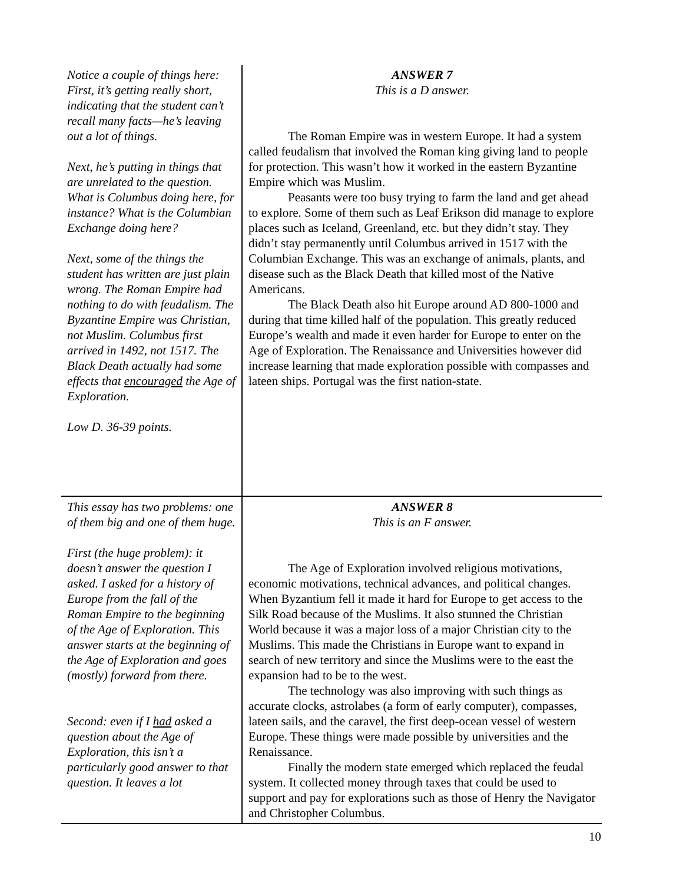| Notice a couple of things here: First, it’s getting really short, indicating that the student can’t recall many facts—he’s leaving out a lot of things. Next, he’s putting in things that are unrelated to the question. What is Columbus doing here, for instance? What is the Columbian Exchange doing here? Next, some of the things the student has written are just plain wrong. The Roman Empire had nothing to do with feudalism. The Byzantine Empire was Christian, not Muslim. Columbus first arrived in 1492, not 1517. The Black Death actually had some effects that encouraged the Age of Exploration. Low D. 36-39 points. | ANSWER 7 This is a D answer. The Roman Empire was in western Europe. It had a system called feudalism that involved the Roman king giving land to people for protection. This wasn’t how it worked in the eastern Byzantine Empire which was Muslim. Peasants were too busy trying to farm the land and get ahead to explore. Some of them such as Leaf Erikson did manage to explore places such as Iceland, Greenland, etc. but they didn’t stay. They didn’t stay permanently until Columbus arrived in 1517 with the Columbian Exchange. This was an exchange of animals, plants, and disease such as the Black Death that killed most of the Native Americans. The Black Death also hit Europe around AD 800-1000 and during that time killed half of the population. This greatly reduced Europe’s wealth and made it even harder for Europe to enter on the Age of Exploration. The Renaissance and Universities however did increase learning that made exploration possible with compasses and lateen ships. Portugal was the first nation-state. |
| This essay has two problems: one of them big and one of them huge. First (the huge problem): it doesn’t answer the question I asked. I asked for a history of Europe from the fall of the Roman Empire to the beginning of the Age of Exploration. This answer starts at the beginning of the Age of Exploration and goes (mostly) forward from there. Second: even if I had asked a question about the Age of Exploration, this isn’t a particularly good answer to that question. It leaves a lot | ANSWER 8 This is an F answer. The Age of Exploration involved religious motivations, economic motivations, technical advances, and political changes. When Byzantium fell it made it hard for Europe to get access to the Silk Road because of the Muslims. It also stunned the Christian World because it was a major loss of a major Christian city to the Muslims. This made the Christians in Europe want to expand in search of new territory and since the Muslims were to the east the expansion had to be to the west. The technology was also improving with such things as accurate clocks, astrolabes (a form of early computer), compasses, lateen sails, and the caravel, the first deep-ocean vessel of western Europe. These things were made possible by universities and the Renaissance. Finally the modern state emerged which replaced the feudal system. It collected money through taxes that could be used to support and pay for explorations such as those of Henry the Navigator and Christopher Columbus. |
10